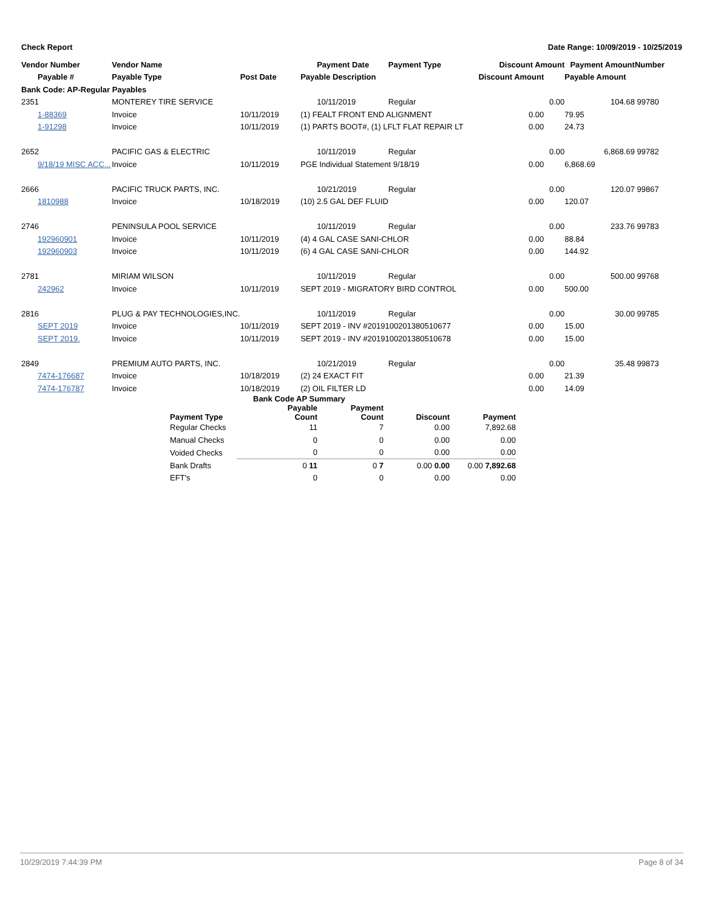Check Report Date Range: 10/09/2019 - 10/25/2019
| Vendor Number | Vendor Name | | Payment Date | Payment Type | Discount Amount | Payment Amount | Number |
| --- | --- | --- | --- | --- | --- | --- | --- |
| Payable # | Payable Type | Post Date | Payable Description | | Discount Amount | Payable Amount | |
| Bank Code: AP-Regular Payables | | | | | | | |
| 2351 | MONTEREY TIRE SERVICE | | 10/11/2019 | Regular | 0.00 | 104.68 | 99780 |
| 1-88369 | Invoice | 10/11/2019 | (1) FEALT FRONT END ALIGNMENT | | 0.00 | 79.95 | |
| 1-91298 | Invoice | 10/11/2019 | (1) PARTS BOOT#, (1) LFLT FLAT REPAIR LT | | 0.00 | 24.73 | |
| 2652 | PACIFIC GAS & ELECTRIC | | 10/11/2019 | Regular | 0.00 | 6,868.69 | 99782 |
| 9/18/19 MISC ACC... | Invoice | 10/11/2019 | PGE Individual Statement 9/18/19 | | 0.00 | 6,868.69 | |
| 2666 | PACIFIC TRUCK PARTS, INC. | | 10/21/2019 | Regular | 0.00 | 120.07 | 99867 |
| 1810988 | Invoice | 10/18/2019 | (10) 2.5 GAL DEF FLUID | | 0.00 | 120.07 | |
| 2746 | PENINSULA POOL SERVICE | | 10/11/2019 | Regular | 0.00 | 233.76 | 99783 |
| 192960901 | Invoice | 10/11/2019 | (4) 4 GAL CASE SANI-CHLOR | | 0.00 | 88.84 | |
| 192960903 | Invoice | 10/11/2019 | (6) 4 GAL CASE SANI-CHLOR | | 0.00 | 144.92 | |
| 2781 | MIRIAM WILSON | | 10/11/2019 | Regular | 0.00 | 500.00 | 99768 |
| 242962 | Invoice | 10/11/2019 | SEPT 2019 - MIGRATORY BIRD CONTROL | | 0.00 | 500.00 | |
| 2816 | PLUG & PAY TECHNOLOGIES,INC. | | 10/11/2019 | Regular | 0.00 | 30.00 | 99785 |
| SEPT 2019 | Invoice | 10/11/2019 | SEPT 2019 - INV #2019100201380510677 | | 0.00 | 15.00 | |
| SEPT 2019. | Invoice | 10/11/2019 | SEPT 2019 - INV #2019100201380510678 | | 0.00 | 15.00 | |
| 2849 | PREMIUM AUTO PARTS, INC. | | 10/21/2019 | Regular | 0.00 | 35.48 | 99873 |
| 7474-176687 | Invoice | 10/18/2019 | (2) 24 EXACT FIT | | 0.00 | 21.39 | |
| 7474-176787 | Invoice | 10/18/2019 | (2) OIL FILTER LD | | 0.00 | 14.09 | |
| Bank Code AP Summary | | | | |
| --- | --- | --- | --- | --- |
| Payment Type | Payable Count | Payment Count | Discount | Payment |
| Regular Checks | 11 | 7 | 0.00 | 7,892.68 |
| Manual Checks | 0 | 0 | 0.00 | 0.00 |
| Voided Checks | 0 | 0 | 0.00 | 0.00 |
| Bank Drafts | 0 11 | 0 7 | 0.00 0.00 | 0.00 7,892.68 |
| EFT's | 0 | 0 | 0.00 | 0.00 |
10/29/2019 7:44:39 PM Page 8 of 34